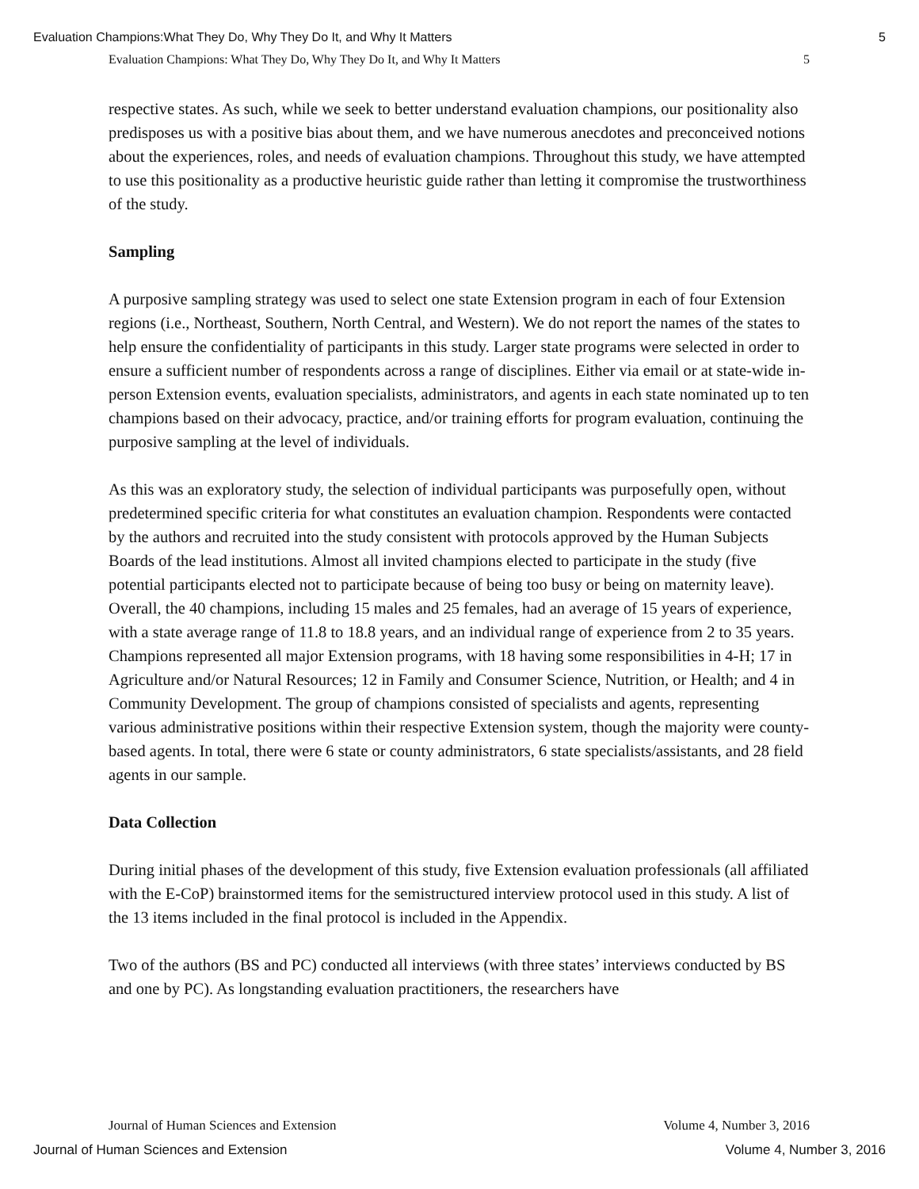Evaluation Champions:What They Do, Why They Do It, and Why It Matters 5
Evaluation Champions: What They Do, Why They Do It, and Why It Matters 5
respective states. As such, while we seek to better understand evaluation champions, our positionality also predisposes us with a positive bias about them, and we have numerous anecdotes and preconceived notions about the experiences, roles, and needs of evaluation champions. Throughout this study, we have attempted to use this positionality as a productive heuristic guide rather than letting it compromise the trustworthiness of the study.
Sampling
A purposive sampling strategy was used to select one state Extension program in each of four Extension regions (i.e., Northeast, Southern, North Central, and Western). We do not report the names of the states to help ensure the confidentiality of participants in this study. Larger state programs were selected in order to ensure a sufficient number of respondents across a range of disciplines. Either via email or at state-wide in-person Extension events, evaluation specialists, administrators, and agents in each state nominated up to ten champions based on their advocacy, practice, and/or training efforts for program evaluation, continuing the purposive sampling at the level of individuals.
As this was an exploratory study, the selection of individual participants was purposefully open, without predetermined specific criteria for what constitutes an evaluation champion. Respondents were contacted by the authors and recruited into the study consistent with protocols approved by the Human Subjects Boards of the lead institutions. Almost all invited champions elected to participate in the study (five potential participants elected not to participate because of being too busy or being on maternity leave). Overall, the 40 champions, including 15 males and 25 females, had an average of 15 years of experience, with a state average range of 11.8 to 18.8 years, and an individual range of experience from 2 to 35 years. Champions represented all major Extension programs, with 18 having some responsibilities in 4-H; 17 in Agriculture and/or Natural Resources; 12 in Family and Consumer Science, Nutrition, or Health; and 4 in Community Development. The group of champions consisted of specialists and agents, representing various administrative positions within their respective Extension system, though the majority were county-based agents. In total, there were 6 state or county administrators, 6 state specialists/assistants, and 28 field agents in our sample.
Data Collection
During initial phases of the development of this study, five Extension evaluation professionals (all affiliated with the E-CoP) brainstormed items for the semistructured interview protocol used in this study. A list of the 13 items included in the final protocol is included in the Appendix.
Two of the authors (BS and PC) conducted all interviews (with three states’ interviews conducted by BS and one by PC). As longstanding evaluation practitioners, the researchers have
Journal of Human Sciences and Extension Volume 4, Number 3, 2016
Journal of Human Sciences and Extension Volume 4, Number 3, 2016